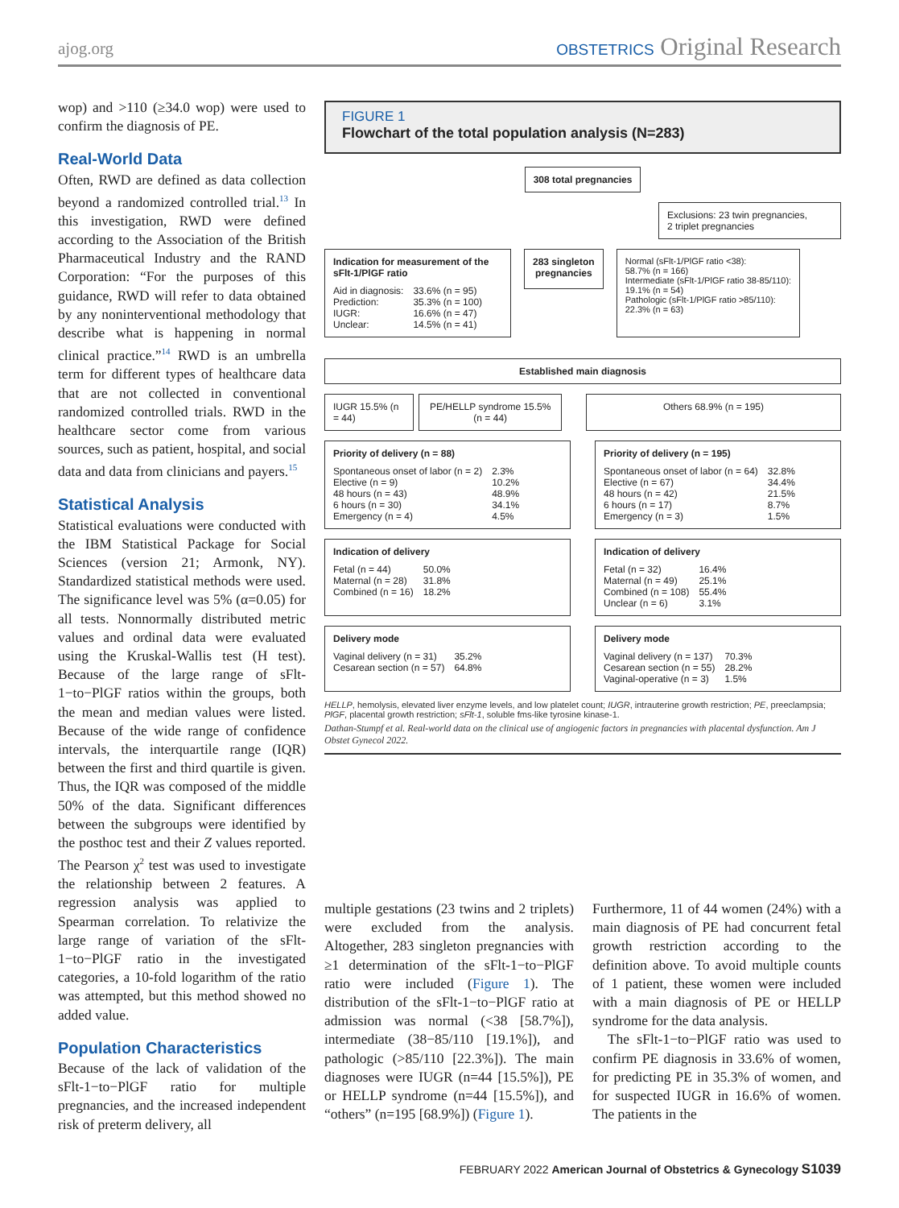ajog.org OBSTETRICS Original Research
wop) and >110 (≥34.0 wop) were used to confirm the diagnosis of PE.
Real-World Data
Often, RWD are defined as data collection beyond a randomized controlled trial.<sup>13</sup> In this investigation, RWD were defined according to the Association of the British Pharmaceutical Industry and the RAND Corporation: “For the purposes of this guidance, RWD will refer to data obtained by any noninterventional methodology that describe what is happening in normal clinical practice.”<sup>14</sup> RWD is an umbrella term for different types of healthcare data that are not collected in conventional randomized controlled trials. RWD in the healthcare sector come from various sources, such as patient, hospital, and social data and data from clinicians and payers.<sup>15</sup>
Statistical Analysis
Statistical evaluations were conducted with the IBM Statistical Package for Social Sciences (version 21; Armonk, NY). Standardized statistical methods were used. The significance level was 5% (α=0.05) for all tests. Nonnormally distributed metric values and ordinal data were evaluated using the Kruskal-Wallis test (H test). Because of the large range of sFlt-1−to−PlGF ratios within the groups, both the mean and median values were listed. Because of the wide range of confidence intervals, the interquartile range (IQR) between the first and third quartile is given. Thus, the IQR was composed of the middle 50% of the data. Significant differences between the subgroups were identified by the posthoc test and their Z values reported. The Pearson χ<sup>2</sup> test was used to investigate the relationship between 2 features. A regression analysis was applied to Spearman correlation. To relativize the large range of variation of the sFlt-1−to−PlGF ratio in the investigated categories, a 10-fold logarithm of the ratio was attempted, but this method showed no added value.
Population Characteristics
Because of the lack of validation of the sFlt-1−to−PlGF ratio for multiple pregnancies, and the increased independent risk of preterm delivery, all
FIGURE 1
Flowchart of the total population analysis (N=283)
308 total pregnancies
Exclusions: 23 twin pregnancies,
2 triplet pregnancies
Indication for measurement of the sFlt-1/PlGF ratio
| Aid in diagnosis: | 33.6% (n = 95) |
| Prediction: | 35.3% (n = 100) |
| IUGR: | 16.6% (n = 47) |
| Unclear: | 14.5% (n = 41) |
283 singleton
pregnancies
Normal (sFlt-1/PlGF ratio <38):
58.7% (n = 166)
Intermediate (sFlt-1/PlGF ratio 38-85/110):
19.1% (n = 54)
Pathologic (sFlt-1/PlGF ratio >85/110):
22.3% (n = 63)
Established main diagnosis
IUGR 15.5% (n = 44) PE/HELLP syndrome 15.5% (n = 44)
Others 68.9% (n = 195)
Priority of delivery (n = 88)
| Spontaneous onset of labor (n = 2) | 2.3% |
| Elective (n = 9) | 10.2% |
| 48 hours (n = 43) | 48.9% |
| 6 hours (n = 30) | 34.1% |
| Emergency (n = 4) | 4.5% |
Priority of delivery (n = 195)
| Spontaneous onset of labor (n = 64) | 32.8% |
| Elective (n = 67) | 34.4% |
| 48 hours (n = 42) | 21.5% |
| 6 hours (n = 17) | 8.7% |
| Emergency (n = 3) | 1.5% |
Indication of delivery
| Fetal (n = 44) | 50.0% |
| Maternal (n = 28) | 31.8% |
| Combined (n = 16) | 18.2% |
Indication of delivery
| Fetal (n = 32) | 16.4% |
| Maternal (n = 49) | 25.1% |
| Combined (n = 108) | 55.4% |
| Unclear (n = 6) | 3.1% |
Delivery mode
| Vaginal delivery (n = 31) | 35.2% |
| Cesarean section (n = 57) | 64.8% |
Delivery mode
| Vaginal delivery (n = 137) | 70.3% |
| Cesarean section (n = 55) | 28.2% |
| Vaginal-operative (n = 3) | 1.5% |
HELLP, hemolysis, elevated liver enzyme levels, and low platelet count; IUGR, intrauterine growth restriction; PE, preeclampsia; PlGF, placental growth restriction; sFlt-1, soluble fms-like tyrosine kinase-1.
Dathan-Stumpf et al. Real-world data on the clinical use of angiogenic factors in pregnancies with placental dysfunction. Am J Obstet Gynecol 2022.
multiple gestations (23 twins and 2 triplets) were excluded from the analysis. Altogether, 283 singleton pregnancies with ≥1 determination of the sFlt-1−to−PlGF ratio were included (Figure 1). The distribution of the sFlt-1−to−PlGF ratio at admission was normal (<38 [58.7%]), intermediate (38−85/110 [19.1%]), and pathologic (>85/110 [22.3%]). The main diagnoses were IUGR (n=44 [15.5%]), PE or HELLP syndrome (n=44 [15.5%]), and “others” (n=195 [68.9%]) (Figure 1).
Furthermore, 11 of 44 women (24%) with a main diagnosis of PE had concurrent fetal growth restriction according to the definition above. To avoid multiple counts of 1 patient, these women were included with a main diagnosis of PE or HELLP syndrome for the data analysis.
The sFlt-1−to−PlGF ratio was used to confirm PE diagnosis in 33.6% of women, for predicting PE in 35.3% of women, and for suspected IUGR in 16.6% of women. The patients in the
FEBRUARY 2022 American Journal of Obstetrics & Gynecology S1039